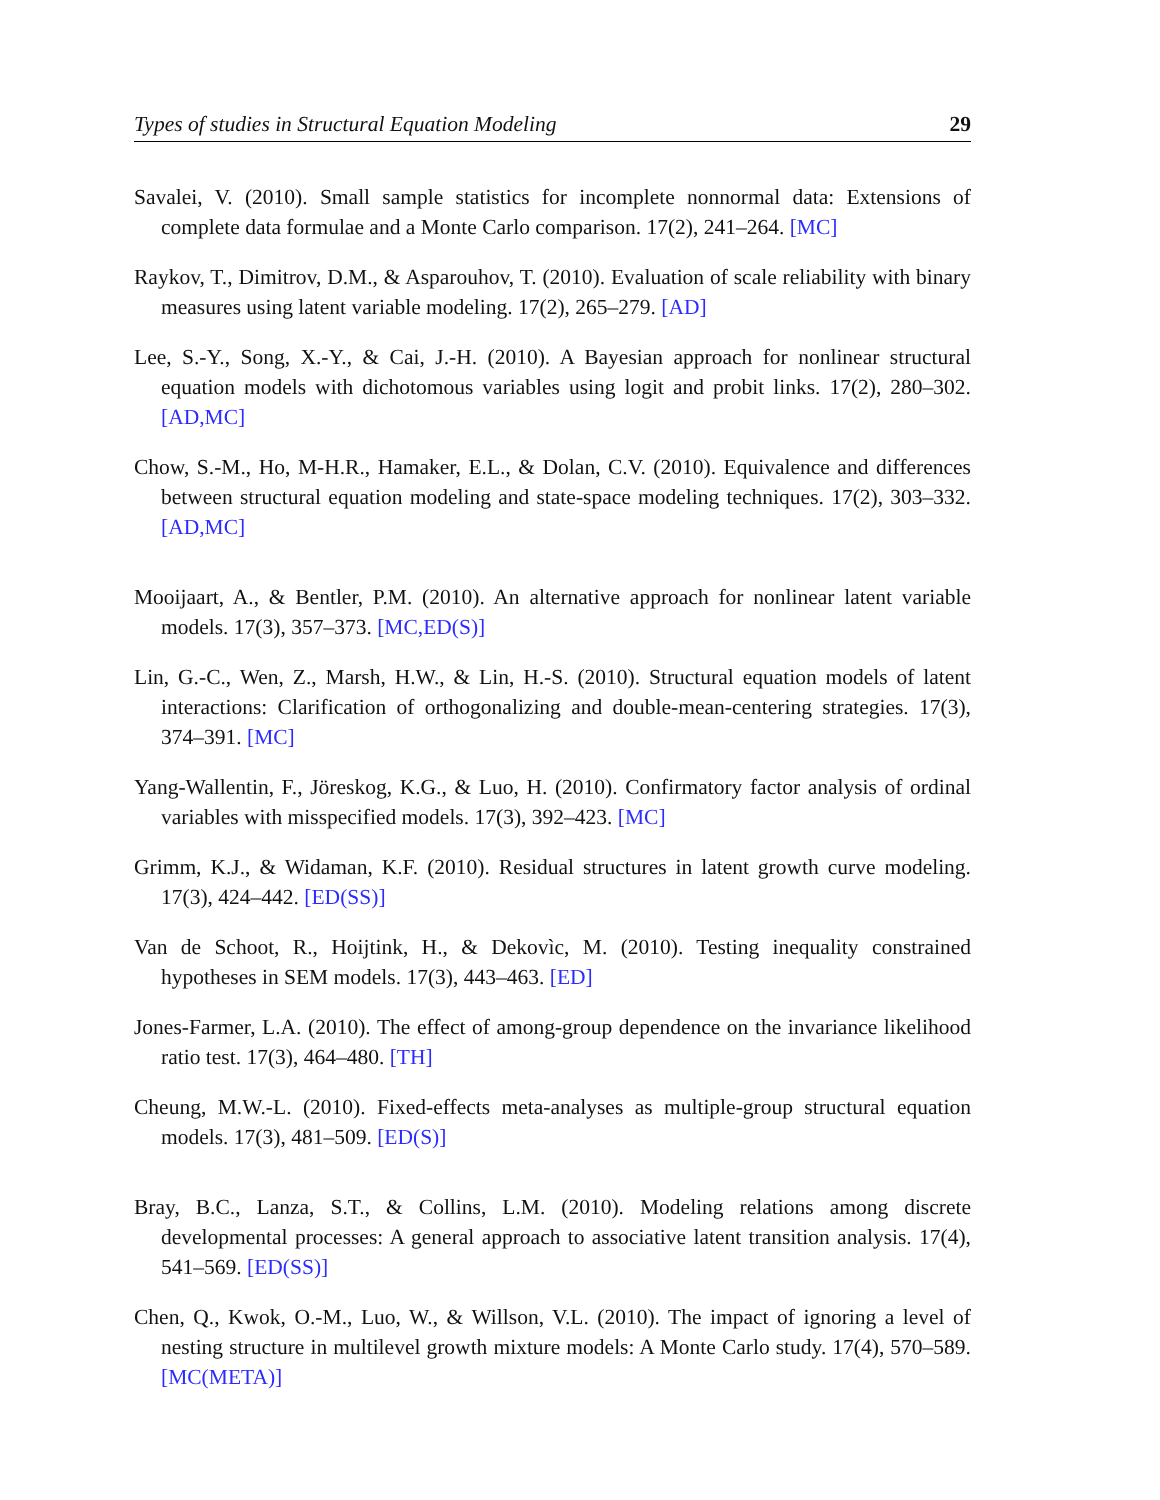Types of studies in Structural Equation Modeling 29
Savalei, V. (2010). Small sample statistics for incomplete nonnormal data: Extensions of complete data formulae and a Monte Carlo comparison. 17(2), 241–264. [MC]
Raykov, T., Dimitrov, D.M., & Asparouhov, T. (2010). Evaluation of scale reliability with binary measures using latent variable modeling. 17(2), 265–279. [AD]
Lee, S.-Y., Song, X.-Y., & Cai, J.-H. (2010). A Bayesian approach for nonlinear structural equation models with dichotomous variables using logit and probit links. 17(2), 280–302. [AD,MC]
Chow, S.-M., Ho, M-H.R., Hamaker, E.L., & Dolan, C.V. (2010). Equivalence and differences between structural equation modeling and state-space modeling techniques. 17(2), 303–332. [AD,MC]
Mooijaart, A., & Bentler, P.M. (2010). An alternative approach for nonlinear latent variable models. 17(3), 357–373. [MC,ED(S)]
Lin, G.-C., Wen, Z., Marsh, H.W., & Lin, H.-S. (2010). Structural equation models of latent interactions: Clarification of orthogonalizing and double-mean-centering strategies. 17(3), 374–391. [MC]
Yang-Wallentin, F., Jöreskog, K.G., & Luo, H. (2010). Confirmatory factor analysis of ordinal variables with misspecified models. 17(3), 392–423. [MC]
Grimm, K.J., & Widaman, K.F. (2010). Residual structures in latent growth curve modeling. 17(3), 424–442. [ED(SS)]
Van de Schoot, R., Hoijtink, H., & Dekovìc, M. (2010). Testing inequality constrained hypotheses in SEM models. 17(3), 443–463. [ED]
Jones-Farmer, L.A. (2010). The effect of among-group dependence on the invariance likelihood ratio test. 17(3), 464–480. [TH]
Cheung, M.W.-L. (2010). Fixed-effects meta-analyses as multiple-group structural equation models. 17(3), 481–509. [ED(S)]
Bray, B.C., Lanza, S.T., & Collins, L.M. (2010). Modeling relations among discrete developmental processes: A general approach to associative latent transition analysis. 17(4), 541–569. [ED(SS)]
Chen, Q., Kwok, O.-M., Luo, W., & Willson, V.L. (2010). The impact of ignoring a level of nesting structure in multilevel growth mixture models: A Monte Carlo study. 17(4), 570–589. [MC(META)]